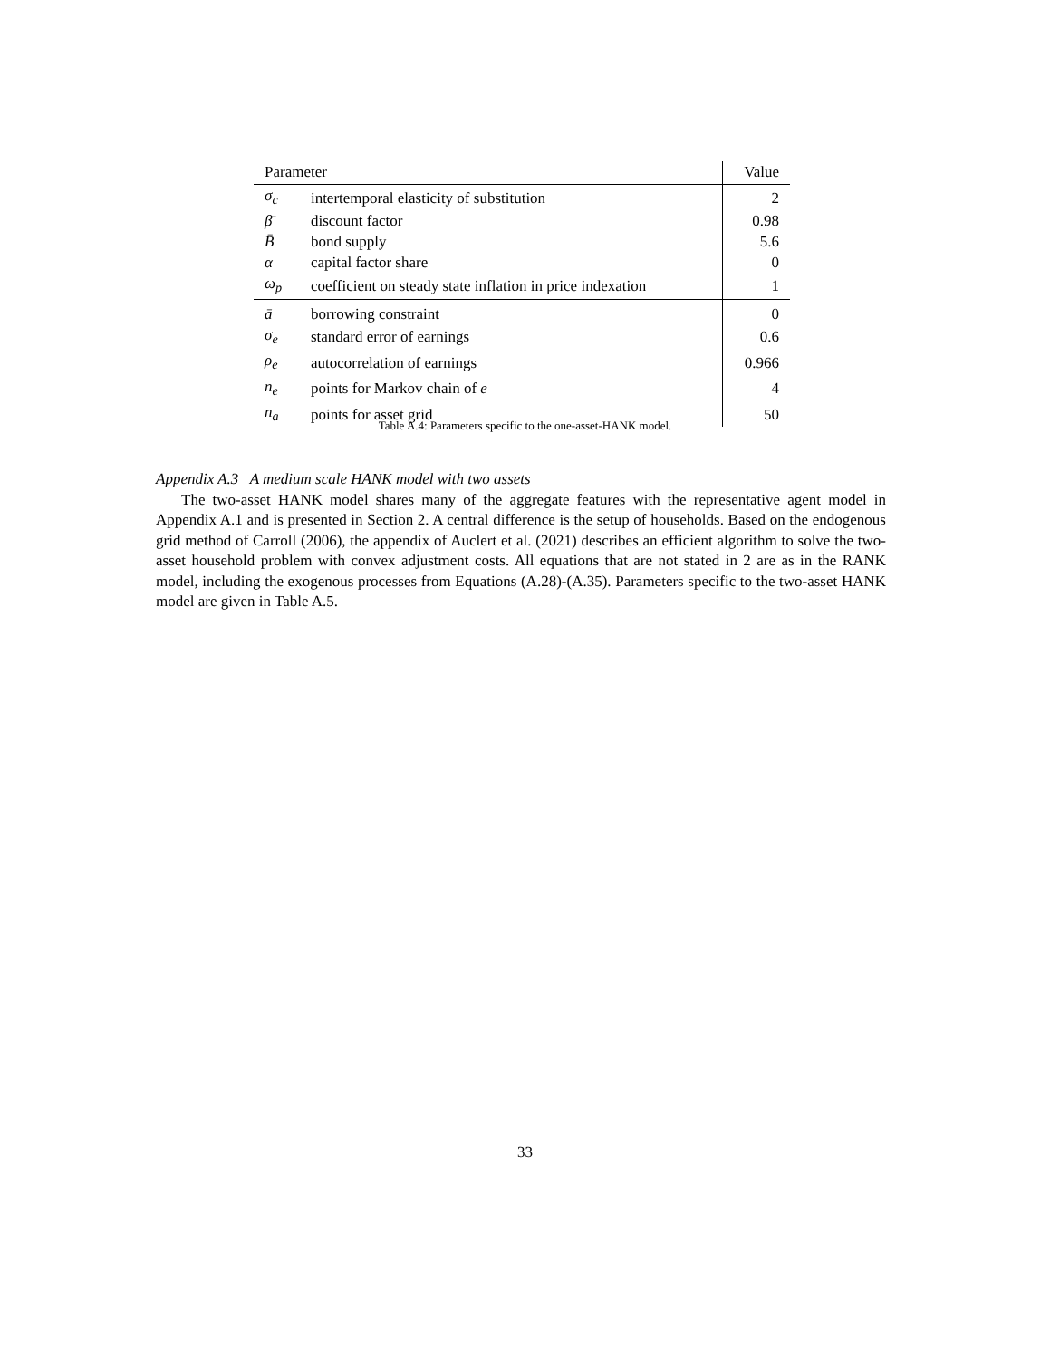| Parameter | | Value |
| --- | --- | --- |
| σ<sub>c</sub> | intertemporal elasticity of substitution | 2 |
| β̄ | discount factor | 0.98 |
| B̄ | bond supply | 5.6 |
| α | capital factor share | 0 |
| ω<sub>p</sub> | coefficient on steady state inflation in price indexation | 1 |
| ā | borrowing constraint | 0 |
| σ<sub>e</sub> | standard error of earnings | 0.6 |
| ρ<sub>e</sub> | autocorrelation of earnings | 0.966 |
| n<sub>e</sub> | points for Markov chain of e | 4 |
| n<sub>a</sub> | points for asset grid | 50 |
Table A.4: Parameters specific to the one-asset-HANK model.
Appendix A.3 A medium scale HANK model with two assets
The two-asset HANK model shares many of the aggregate features with the representative agent model in Appendix A.1 and is presented in Section 2. A central difference is the setup of households. Based on the endogenous grid method of Carroll (2006), the appendix of Auclert et al. (2021) describes an efficient algorithm to solve the two-asset household problem with convex adjustment costs. All equations that are not stated in 2 are as in the RANK model, including the exogenous processes from Equations (A.28)-(A.35). Parameters specific to the two-asset HANK model are given in Table A.5.
33